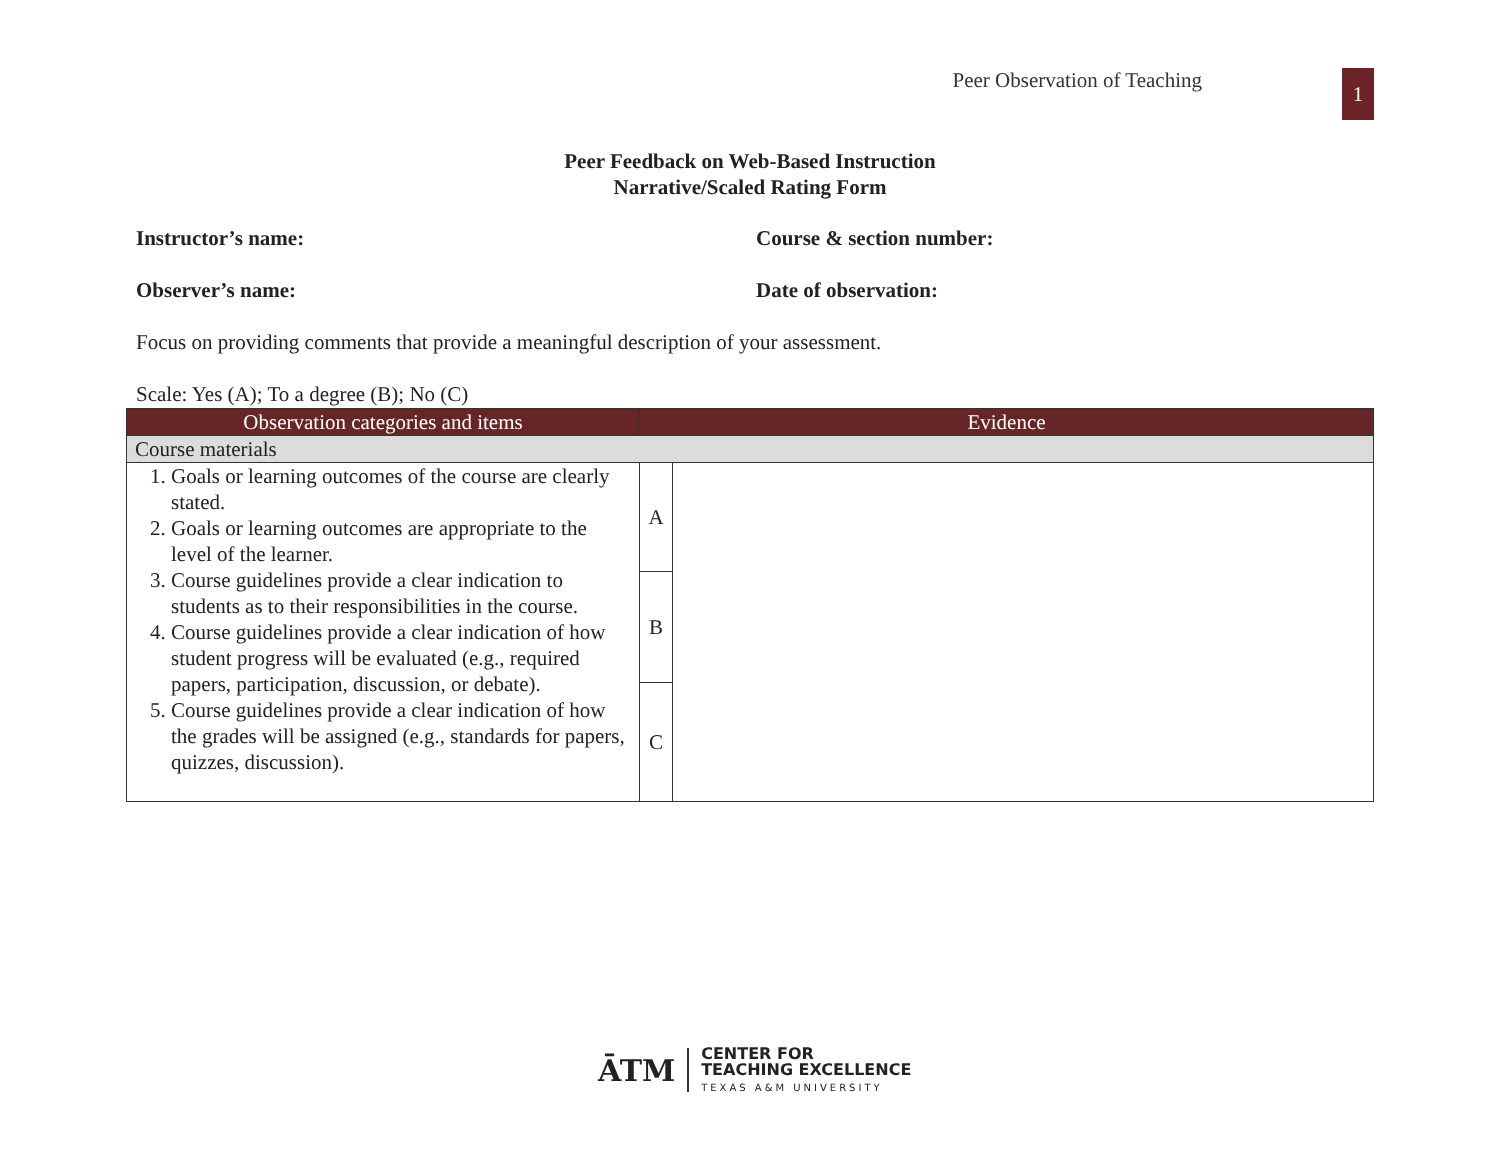Peer Observation of Teaching
1
Peer Feedback on Web-Based Instruction
Narrative/Scaled Rating Form
Instructor’s name: Course & section number:
Observer’s name: Date of observation:
Focus on providing comments that provide a meaningful description of your assessment.
Scale: Yes (A); To a degree (B); No (C)
| Observation categories and items | Evidence | |
| --- | --- | --- |
| Course materials | | |
| 1. Goals or learning outcomes of the course are clearly stated. 2. Goals or learning outcomes are appropriate to the level of the learner. 3. Course guidelines provide a clear indication to students as to their responsibilities in the course. 4. Course guidelines provide a clear indication of how student progress will be evaluated (e.g., required papers, participation, discussion, or debate). 5. Course guidelines provide a clear indication of how the grades will be assigned (e.g., standards for papers, quizzes, discussion). | A | |
| | B | |
| | C | |
ĀTM
CENTER FOR
TEACHING EXCELLENCE
TEXAS A&M UNIVERSITY